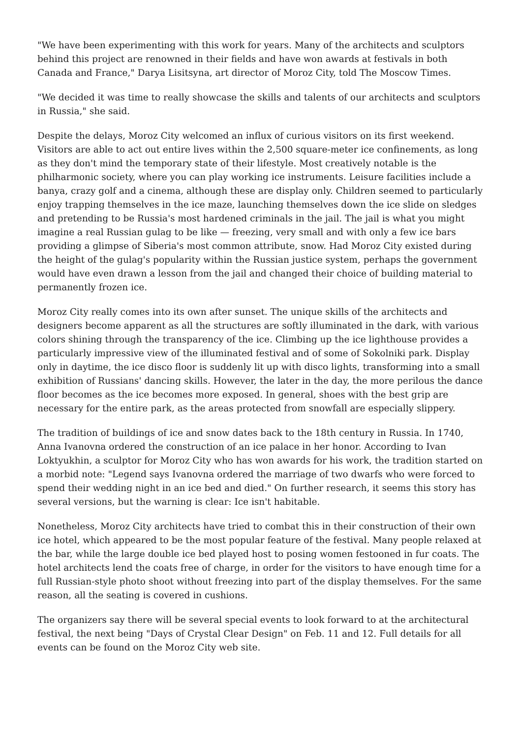"We have been experimenting with this work for years. Many of the architects and sculptors behind this project are renowned in their fields and have won awards at festivals in both Canada and France," Darya Lisitsyna, art director of Moroz City, told The Moscow Times.
"We decided it was time to really showcase the skills and talents of our architects and sculptors in Russia," she said.
Despite the delays, Moroz City welcomed an influx of curious visitors on its first weekend. Visitors are able to act out entire lives within the 2,500 square-meter ice confinements, as long as they don't mind the temporary state of their lifestyle. Most creatively notable is the philharmonic society, where you can play working ice instruments. Leisure facilities include a banya, crazy golf and a cinema, although these are display only. Children seemed to particularly enjoy trapping themselves in the ice maze, launching themselves down the ice slide on sledges and pretending to be Russia's most hardened criminals in the jail. The jail is what you might imagine a real Russian gulag to be like — freezing, very small and with only a few ice bars providing a glimpse of Siberia's most common attribute, snow. Had Moroz City existed during the height of the gulag's popularity within the Russian justice system, perhaps the government would have even drawn a lesson from the jail and changed their choice of building material to permanently frozen ice.
Moroz City really comes into its own after sunset. The unique skills of the architects and designers become apparent as all the structures are softly illuminated in the dark, with various colors shining through the transparency of the ice. Climbing up the ice lighthouse provides a particularly impressive view of the illuminated festival and of some of Sokolniki park. Display only in daytime, the ice disco floor is suddenly lit up with disco lights, transforming into a small exhibition of Russians' dancing skills. However, the later in the day, the more perilous the dance floor becomes as the ice becomes more exposed. In general, shoes with the best grip are necessary for the entire park, as the areas protected from snowfall are especially slippery.
The tradition of buildings of ice and snow dates back to the 18th century in Russia. In 1740, Anna Ivanovna ordered the construction of an ice palace in her honor. According to Ivan Loktyukhin, a sculptor for Moroz City who has won awards for his work, the tradition started on a morbid note: "Legend says Ivanovna ordered the marriage of two dwarfs who were forced to spend their wedding night in an ice bed and died." On further research, it seems this story has several versions, but the warning is clear: Ice isn't habitable.
Nonetheless, Moroz City architects have tried to combat this in their construction of their own ice hotel, which appeared to be the most popular feature of the festival. Many people relaxed at the bar, while the large double ice bed played host to posing women festooned in fur coats. The hotel architects lend the coats free of charge, in order for the visitors to have enough time for a full Russian-style photo shoot without freezing into part of the display themselves. For the same reason, all the seating is covered in cushions.
The organizers say there will be several special events to look forward to at the architectural festival, the next being "Days of Crystal Clear Design" on Feb. 11 and 12. Full details for all events can be found on the Moroz City web site.